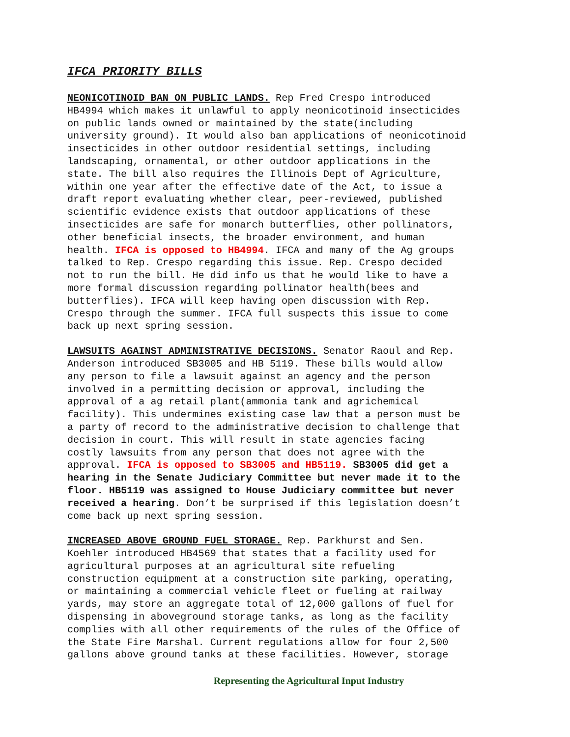IFCA PRIORITY BILLS
NEONICOTINOID BAN ON PUBLIC LANDS. Rep Fred Crespo introduced HB4994 which makes it unlawful to apply neonicotinoid insecticides on public lands owned or maintained by the state(including university ground). It would also ban applications of neonicotinoid insecticides in other outdoor residential settings, including landscaping, ornamental, or other outdoor applications in the state. The bill also requires the Illinois Dept of Agriculture, within one year after the effective date of the Act, to issue a draft report evaluating whether clear, peer-reviewed, published scientific evidence exists that outdoor applications of these insecticides are safe for monarch butterflies, other pollinators, other beneficial insects, the broader environment, and human health. IFCA is opposed to HB4994. IFCA and many of the Ag groups talked to Rep. Crespo regarding this issue. Rep. Crespo decided not to run the bill. He did info us that he would like to have a more formal discussion regarding pollinator health(bees and butterflies). IFCA will keep having open discussion with Rep. Crespo through the summer. IFCA full suspects this issue to come back up next spring session.
LAWSUITS AGAINST ADMINISTRATIVE DECISIONS. Senator Raoul and Rep. Anderson introduced SB3005 and HB 5119. These bills would allow any person to file a lawsuit against an agency and the person involved in a permitting decision or approval, including the approval of a ag retail plant(ammonia tank and agrichemical facility). This undermines existing case law that a person must be a party of record to the administrative decision to challenge that decision in court. This will result in state agencies facing costly lawsuits from any person that does not agree with the approval. IFCA is opposed to SB3005 and HB5119. SB3005 did get a hearing in the Senate Judiciary Committee but never made it to the floor. HB5119 was assigned to House Judiciary committee but never received a hearing. Don’t be surprised if this legislation doesn’t come back up next spring session.
INCREASED ABOVE GROUND FUEL STORAGE. Rep. Parkhurst and Sen. Koehler introduced HB4569 that states that a facility used for agricultural purposes at an agricultural site refueling construction equipment at a construction site parking, operating, or maintaining a commercial vehicle fleet or fueling at railway yards, may store an aggregate total of 12,000 gallons of fuel for dispensing in aboveground storage tanks, as long as the facility complies with all other requirements of the rules of the Office of the State Fire Marshal. Current regulations allow for four 2,500 gallons above ground tanks at these facilities. However, storage
Representing the Agricultural Input Industry